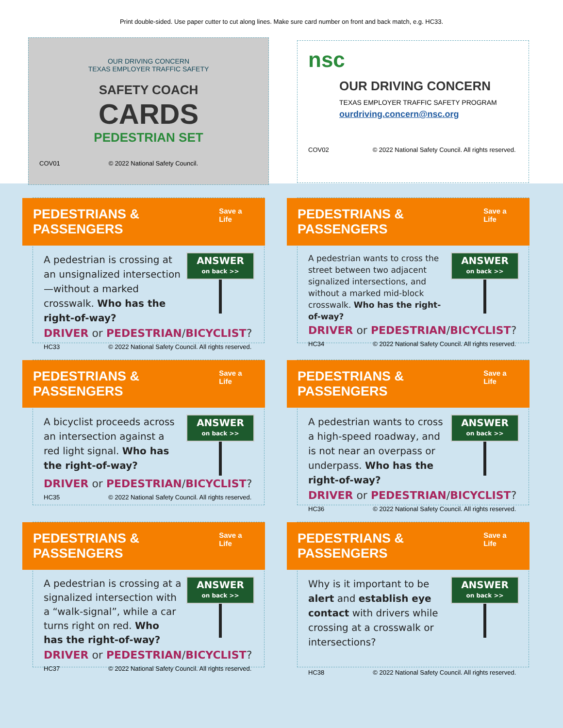Print double-sided. Use paper cutter to cut along lines. Make sure card number on front and back match, e.g. HC33.
OUR DRIVING CONCERN
TEXAS EMPLOYER TRAFFIC SAFETY
SAFETY COACH
CARDS
PEDESTRIAN SET
COV01 © 2022 National Safety Council.
nsc
OUR DRIVING CONCERN
TEXAS EMPLOYER TRAFFIC SAFETY PROGRAM
ourdriving.concern@nsc.org
COV02 © 2022 National Safety Council. All rights reserved.
PEDESTRIANS & PASSENGERS Save a Life
A pedestrian is crossing at an unsignalized intersection—without a marked crosswalk. Who has the right-of-way?
ANSWER
on back >>
DRIVER or PEDESTRIAN/BICYCLIST?
HC33 © 2022 National Safety Council. All rights reserved.
PEDESTRIANS & PASSENGERS Save a Life
A pedestrian wants to cross the street between two adjacent signalized intersections, and without a marked mid-block crosswalk. Who has the right-of-way?
ANSWER
on back >>
DRIVER or PEDESTRIAN/BICYCLIST?
HC34 © 2022 National Safety Council. All rights reserved.
PEDESTRIANS & PASSENGERS Save a Life
A bicyclist proceeds across an intersection against a red light signal. Who has the right-of-way?
ANSWER
on back >>
DRIVER or PEDESTRIAN/BICYCLIST?
HC35 © 2022 National Safety Council. All rights reserved.
PEDESTRIANS & PASSENGERS Save a Life
A pedestrian wants to cross a high-speed roadway, and is not near an overpass or underpass. Who has the right-of-way?
ANSWER
on back >>
DRIVER or PEDESTRIAN/BICYCLIST?
HC36 © 2022 National Safety Council. All rights reserved.
PEDESTRIANS & PASSENGERS Save a Life
A pedestrian is crossing at a signalized intersection with a “walk-signal”, while a car turns right on red. Who has the right-of-way?
ANSWER
on back >>
DRIVER or PEDESTRIAN/BICYCLIST?
HC37 © 2022 National Safety Council. All rights reserved.
PEDESTRIANS & PASSENGERS Save a Life
Why is it important to be alert and establish eye contact with drivers while crossing at a crosswalk or intersections?
ANSWER
on back >>
HC38 © 2022 National Safety Council. All rights reserved.